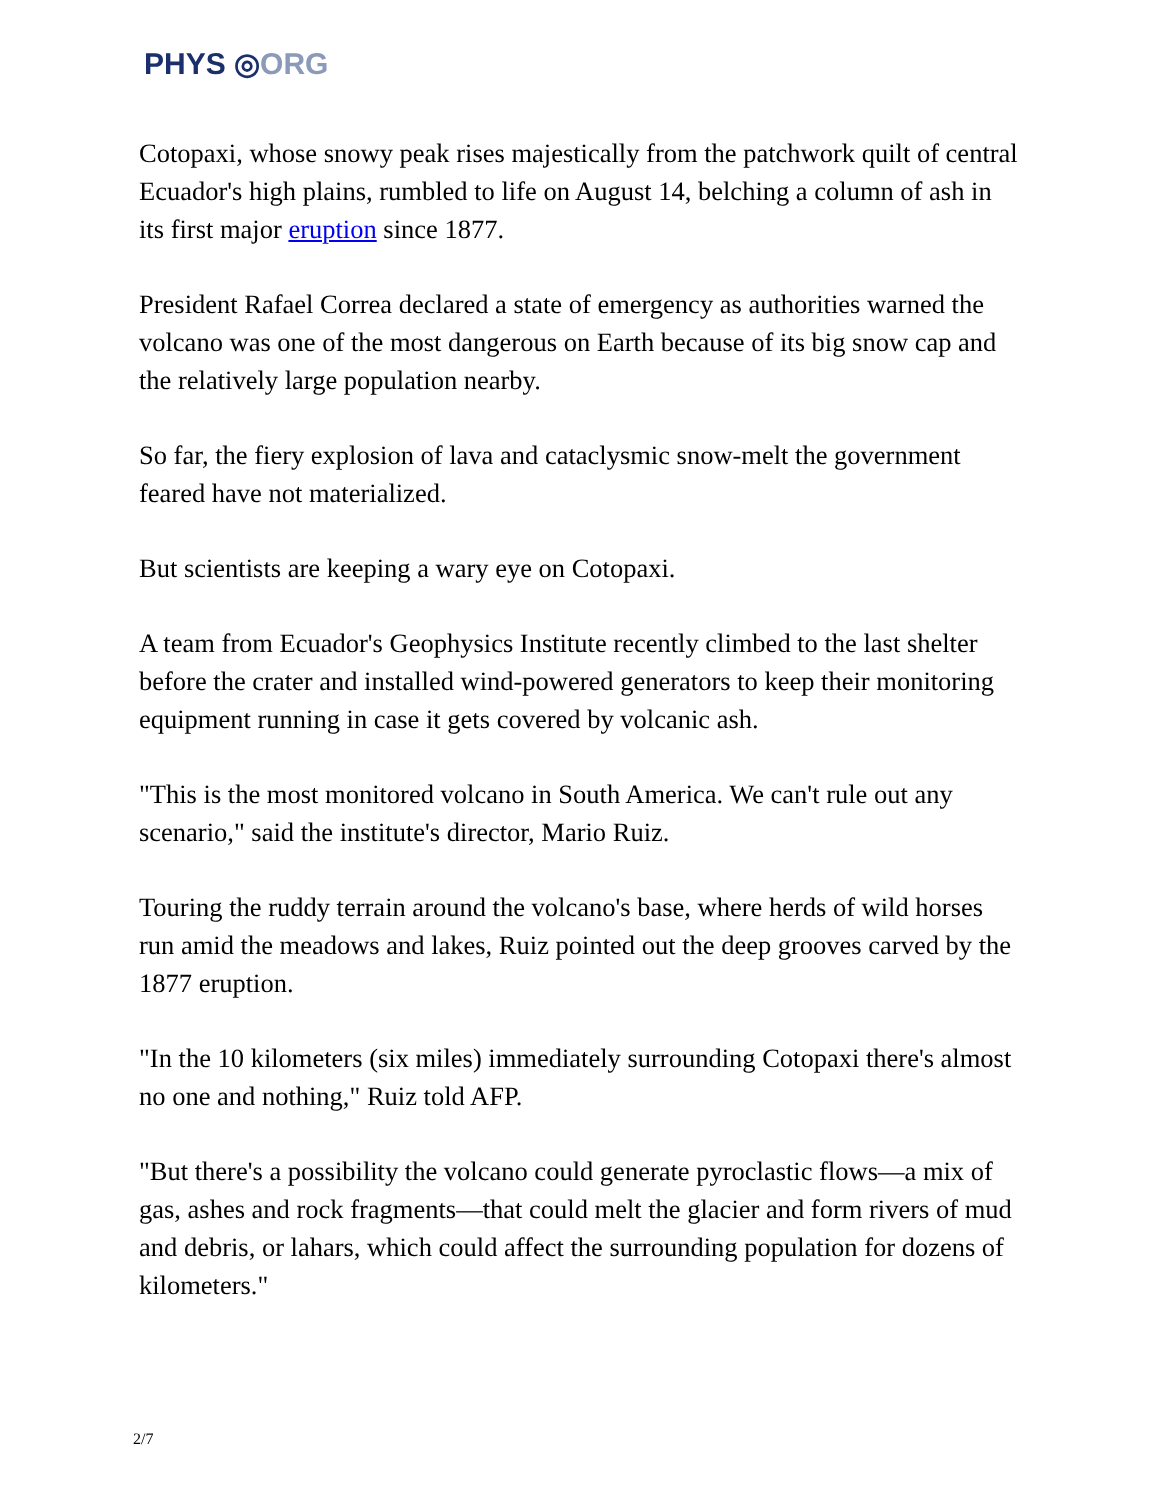PHYS ◎ORG
Cotopaxi, whose snowy peak rises majestically from the patchwork quilt of central Ecuador's high plains, rumbled to life on August 14, belching a column of ash in its first major eruption since 1877.
President Rafael Correa declared a state of emergency as authorities warned the volcano was one of the most dangerous on Earth because of its big snow cap and the relatively large population nearby.
So far, the fiery explosion of lava and cataclysmic snow-melt the government feared have not materialized.
But scientists are keeping a wary eye on Cotopaxi.
A team from Ecuador's Geophysics Institute recently climbed to the last shelter before the crater and installed wind-powered generators to keep their monitoring equipment running in case it gets covered by volcanic ash.
"This is the most monitored volcano in South America. We can't rule out any scenario," said the institute's director, Mario Ruiz.
Touring the ruddy terrain around the volcano's base, where herds of wild horses run amid the meadows and lakes, Ruiz pointed out the deep grooves carved by the 1877 eruption.
"In the 10 kilometers (six miles) immediately surrounding Cotopaxi there's almost no one and nothing," Ruiz told AFP.
"But there's a possibility the volcano could generate pyroclastic flows—a mix of gas, ashes and rock fragments—that could melt the glacier and form rivers of mud and debris, or lahars, which could affect the surrounding population for dozens of kilometers."
2/7